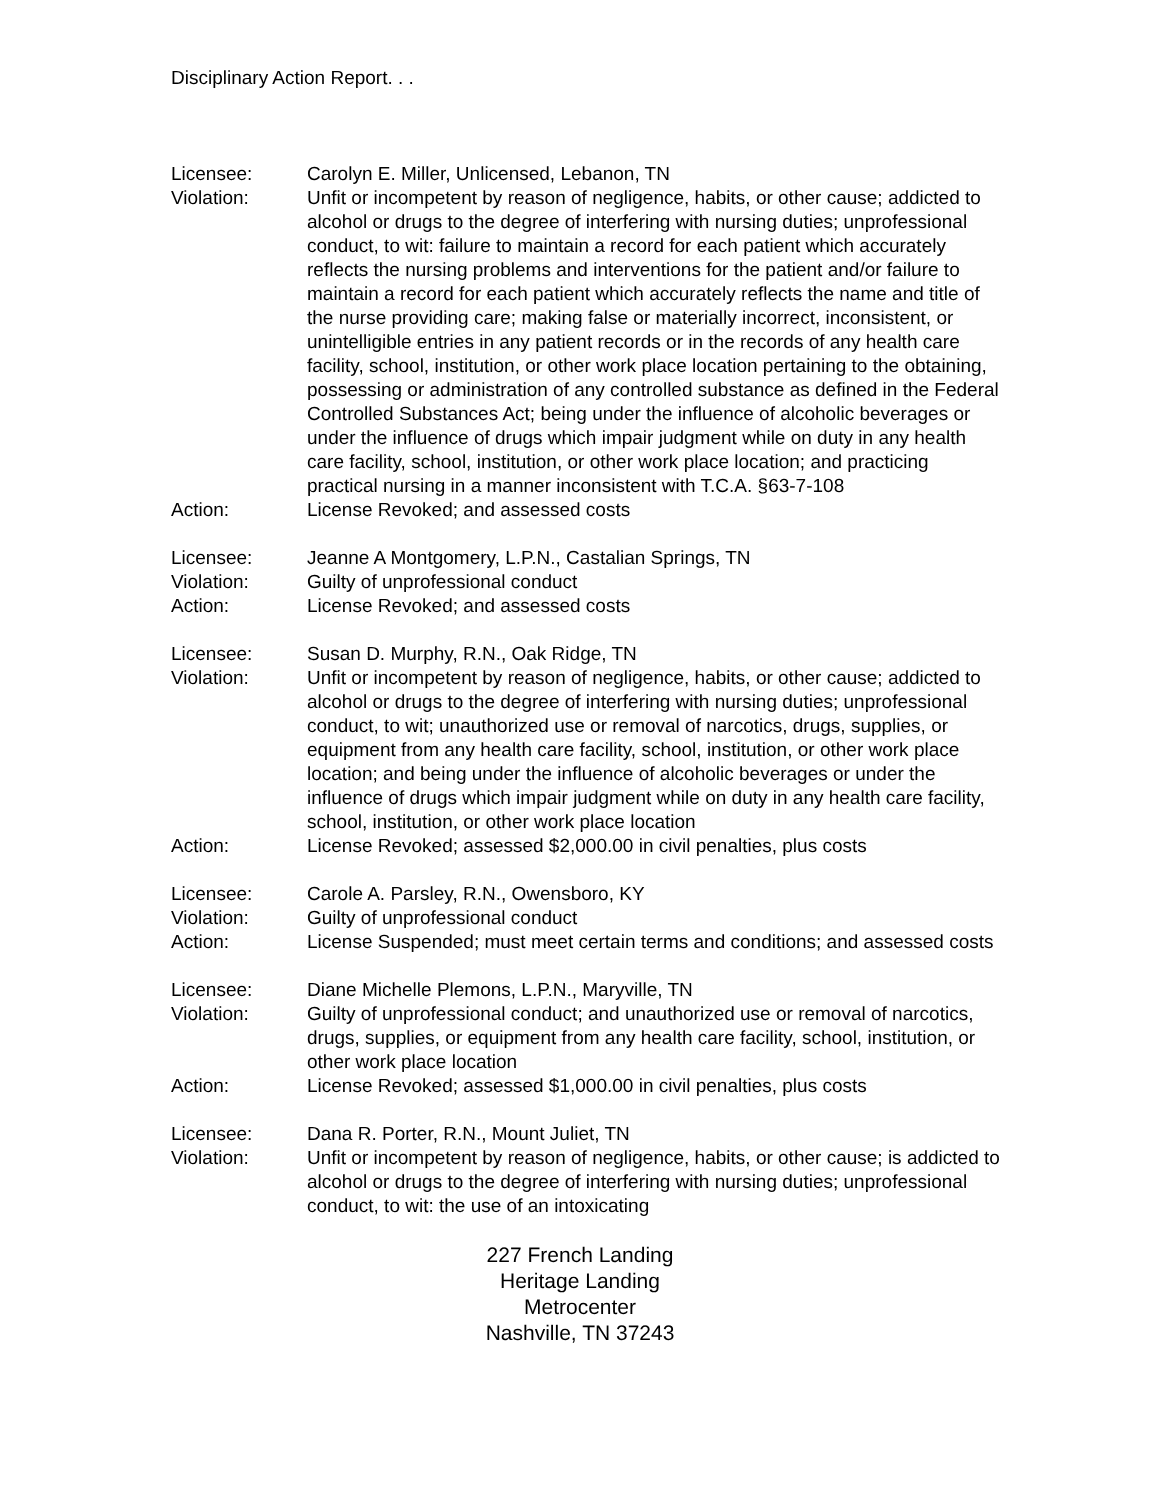Disciplinary Action Report. . .
Licensee: Carolyn E. Miller, Unlicensed, Lebanon, TN
Violation: Unfit or incompetent by reason of negligence, habits, or other cause; addicted to alcohol or drugs to the degree of interfering with nursing duties; unprofessional conduct, to wit: failure to maintain a record for each patient which accurately reflects the nursing problems and interventions for the patient and/or failure to maintain a record for each patient which accurately reflects the name and title of the nurse providing care; making false or materially incorrect, inconsistent, or unintelligible entries in any patient records or in the records of any health care facility, school, institution, or other work place location pertaining to the obtaining, possessing or administration of any controlled substance as defined in the Federal Controlled Substances Act; being under the influence of alcoholic beverages or under the influence of drugs which impair judgment while on duty in any health care facility, school, institution, or other work place location; and practicing practical nursing in a manner inconsistent with T.C.A. §63-7-108
Action: License Revoked; and assessed costs
Licensee: Jeanne A Montgomery, L.P.N., Castalian Springs, TN
Violation: Guilty of unprofessional conduct
Action: License Revoked; and assessed costs
Licensee: Susan D. Murphy, R.N., Oak Ridge, TN
Violation: Unfit or incompetent by reason of negligence, habits, or other cause; addicted to alcohol or drugs to the degree of interfering with nursing duties; unprofessional conduct, to wit; unauthorized use or removal of narcotics, drugs, supplies, or equipment from any health care facility, school, institution, or other work place location; and being under the influence of alcoholic beverages or under the influence of drugs which impair judgment while on duty in any health care facility, school, institution, or other work place location
Action: License Revoked; assessed $2,000.00 in civil penalties, plus costs
Licensee: Carole A. Parsley, R.N., Owensboro, KY
Violation: Guilty of unprofessional conduct
Action: License Suspended; must meet certain terms and conditions; and assessed costs
Licensee: Diane Michelle Plemons, L.P.N., Maryville, TN
Violation: Guilty of unprofessional conduct; and unauthorized use or removal of narcotics, drugs, supplies, or equipment from any health care facility, school, institution, or other work place location
Action: License Revoked; assessed $1,000.00 in civil penalties, plus costs
Licensee: Dana R. Porter, R.N., Mount Juliet, TN
Violation: Unfit or incompetent by reason of negligence, habits, or other cause; is addicted to alcohol or drugs to the degree of interfering with nursing duties; unprofessional conduct, to wit: the use of an intoxicating
227 French Landing
Heritage Landing
Metrocenter
Nashville, TN 37243